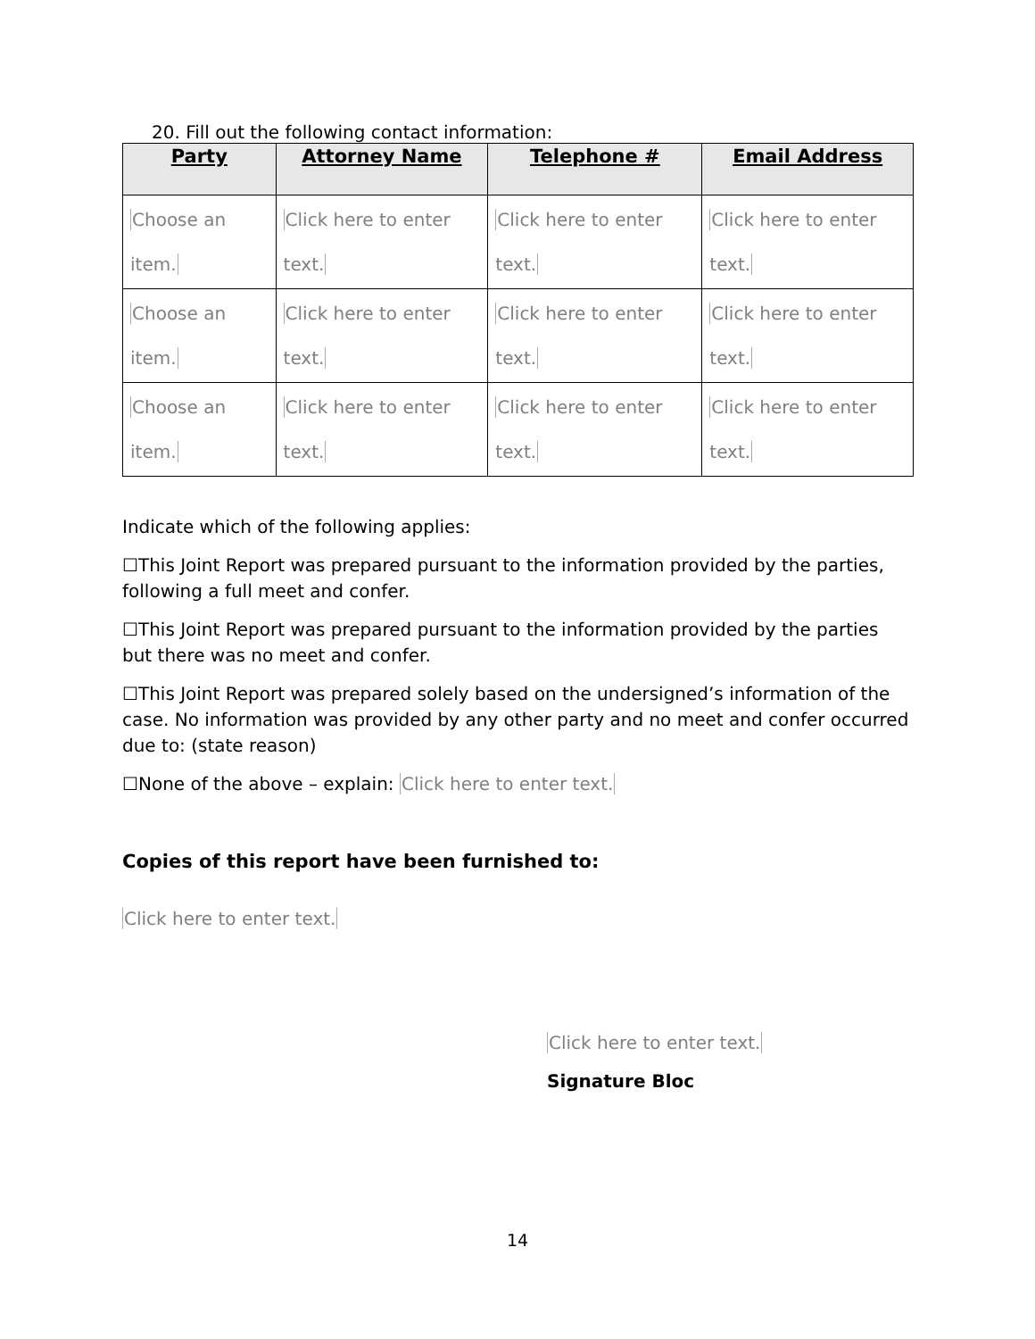20. Fill out the following contact information:
| Party | Attorney Name | Telephone # | Email Address |
| --- | --- | --- | --- |
| Choose an item. | Click here to enter text. | Click here to enter text. | Click here to enter text. |
| Choose an item. | Click here to enter text. | Click here to enter text. | Click here to enter text. |
| Choose an item. | Click here to enter text. | Click here to enter text. | Click here to enter text. |
Indicate which of the following applies:
☐This Joint Report was prepared pursuant to the information provided by the parties, following a full meet and confer.
☐This Joint Report was prepared pursuant to the information provided by the parties but there was no meet and confer.
☐This Joint Report was prepared solely based on the undersigned’s information of the case. No information was provided by any other party and no meet and confer occurred due to: (state reason)
☐None of the above – explain: Click here to enter text.
Copies of this report have been furnished to:
Click here to enter text.
Click here to enter text.
Signature Bloc
14